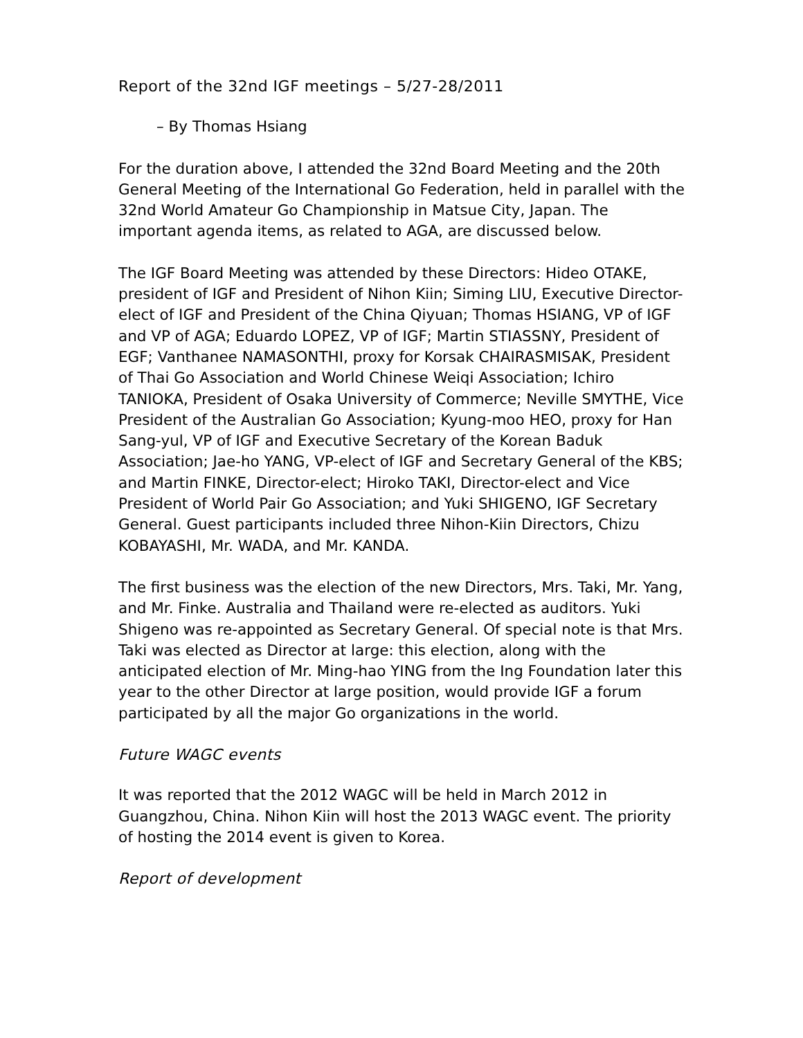Report of the 32nd IGF meetings – 5/27-28/2011
– By Thomas Hsiang
For the duration above, I attended the 32nd Board Meeting and the 20th General Meeting of the International Go Federation, held in parallel with the 32nd World Amateur Go Championship in Matsue City, Japan. The important agenda items, as related to AGA, are discussed below.
The IGF Board Meeting was attended by these Directors: Hideo OTAKE, president of IGF and President of Nihon Kiin; Siming LIU, Executive Director-elect of IGF and President of the China Qiyuan; Thomas HSIANG, VP of IGF and VP of AGA; Eduardo LOPEZ, VP of IGF; Martin STIASSNY, President of EGF; Vanthanee NAMASONTHI, proxy for Korsak CHAIRASMISAK, President of Thai Go Association and World Chinese Weiqi Association; Ichiro TANIOKA, President of Osaka University of Commerce; Neville SMYTHE, Vice President of the Australian Go Association; Kyung-moo HEO, proxy for Han Sang-yul, VP of IGF and Executive Secretary of the Korean Baduk Association; Jae-ho YANG, VP-elect of IGF and Secretary General of the KBS; and Martin FINKE, Director-elect; Hiroko TAKI, Director-elect and Vice President of World Pair Go Association; and Yuki SHIGENO, IGF Secretary General. Guest participants included three Nihon-Kiin Directors, Chizu KOBAYASHI, Mr. WADA, and Mr. KANDA.
The first business was the election of the new Directors, Mrs. Taki, Mr. Yang, and Mr. Finke. Australia and Thailand were re-elected as auditors. Yuki Shigeno was re-appointed as Secretary General. Of special note is that Mrs. Taki was elected as Director at large: this election, along with the anticipated election of Mr. Ming-hao YING from the Ing Foundation later this year to the other Director at large position, would provide IGF a forum participated by all the major Go organizations in the world.
Future WAGC events
It was reported that the 2012 WAGC will be held in March 2012 in Guangzhou, China. Nihon Kiin will host the 2013 WAGC event. The priority of hosting the 2014 event is given to Korea.
Report of development